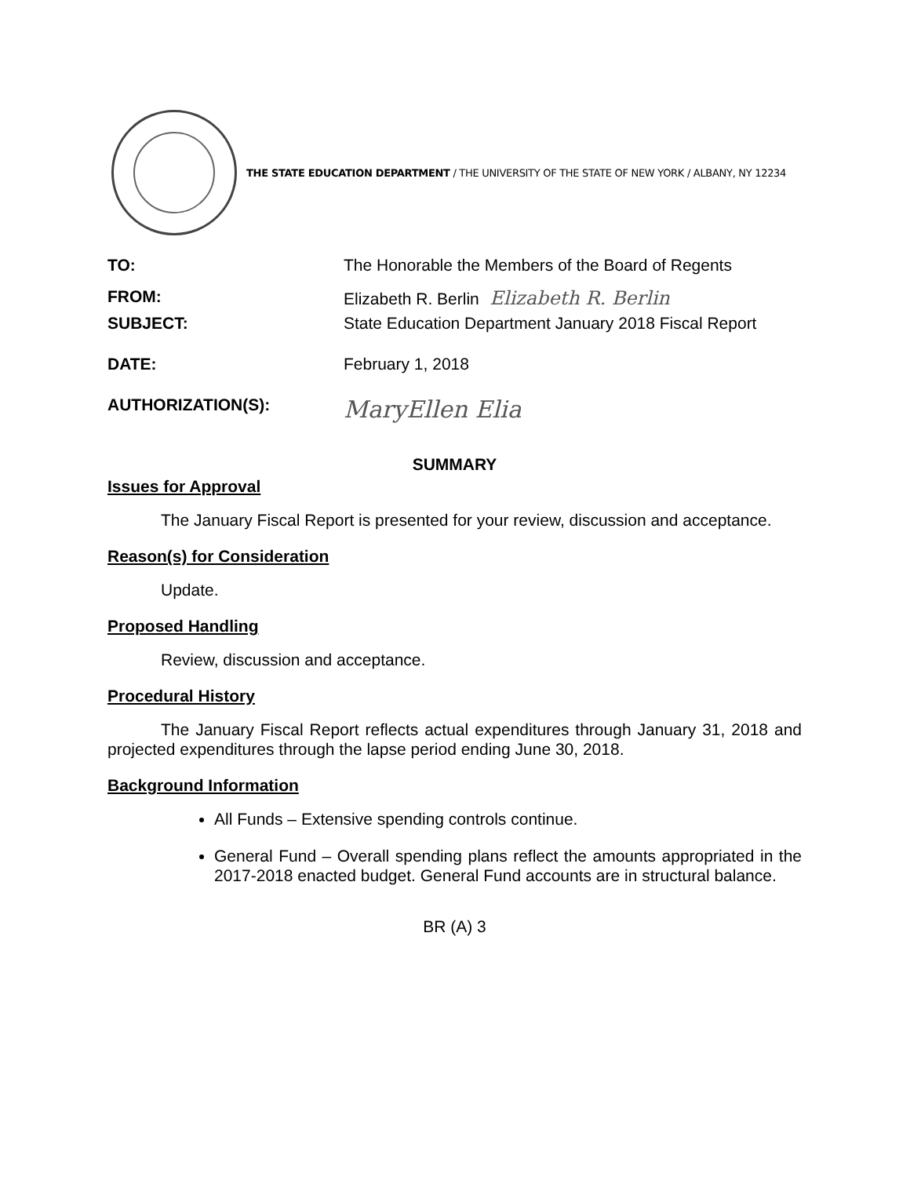THE STATE EDUCATION DEPARTMENT / THE UNIVERSITY OF THE STATE OF NEW YORK / ALBANY, NY 12234
TO: The Honorable the Members of the Board of Regents
FROM: Elizabeth R. Berlin Elizabeth R. Berlin
SUBJECT: State Education Department January 2018 Fiscal Report
DATE: February 1, 2018
AUTHORIZATION(S): MaryEllen Elia
SUMMARY
Issues for Approval
The January Fiscal Report is presented for your review, discussion and acceptance.
Reason(s) for Consideration
Update.
Proposed Handling
Review, discussion and acceptance.
Procedural History
The January Fiscal Report reflects actual expenditures through January 31, 2018 and projected expenditures through the lapse period ending June 30, 2018.
Background Information
All Funds – Extensive spending controls continue.
General Fund – Overall spending plans reflect the amounts appropriated in the 2017-2018 enacted budget. General Fund accounts are in structural balance.
BR (A) 3